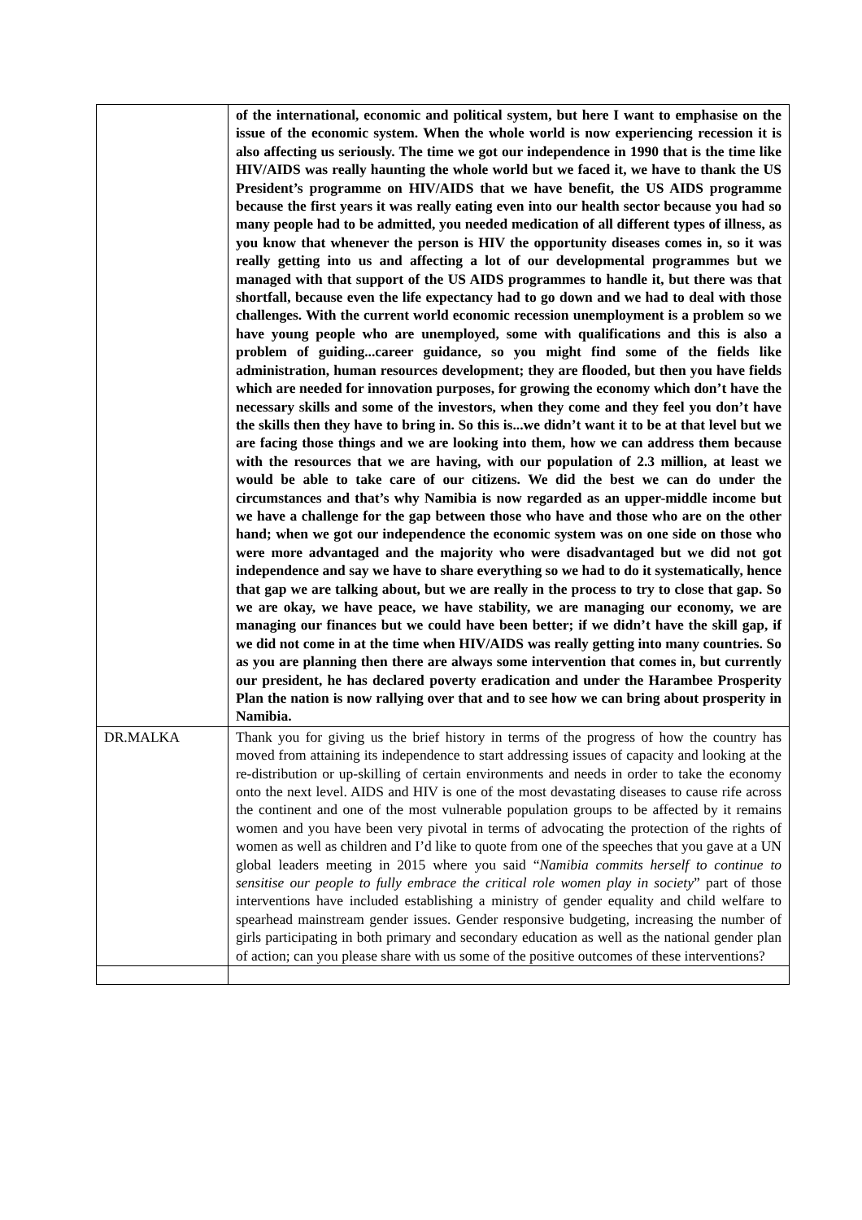| | of the international, economic and political system, but here I want to emphasise on the issue of the economic system. When the whole world is now experiencing recession it is also affecting us seriously. The time we got our independence in 1990 that is the time like HIV/AIDS was really haunting the whole world but we faced it, we have to thank the US President’s programme on HIV/AIDS that we have benefit, the US AIDS programme because the first years it was really eating even into our health sector because you had so many people had to be admitted, you needed medication of all different types of illness, as you know that whenever the person is HIV the opportunity diseases comes in, so it was really getting into us and affecting a lot of our developmental programmes but we managed with that support of the US AIDS programmes to handle it, but there was that shortfall, because even the life expectancy had to go down and we had to deal with those challenges. With the current world economic recession unemployment is a problem so we have young people who are unemployed, some with qualifications and this is also a problem of guiding...career guidance, so you might find some of the fields like administration, human resources development; they are flooded, but then you have fields which are needed for innovation purposes, for growing the economy which don’t have the necessary skills and some of the investors, when they come and they feel you don’t have the skills then they have to bring in. So this is...we didn’t want it to be at that level but we are facing those things and we are looking into them, how we can address them because with the resources that we are having, with our population of 2.3 million, at least we would be able to take care of our citizens. We did the best we can do under the circumstances and that’s why Namibia is now regarded as an upper-middle income but we have a challenge for the gap between those who have and those who are on the other hand; when we got our independence the economic system was on one side on those who were more advantaged and the majority who were disadvantaged but we did not got independence and say we have to share everything so we had to do it systematically, hence that gap we are talking about, but we are really in the process to try to close that gap. So we are okay, we have peace, we have stability, we are managing our economy, we are managing our finances but we could have been better; if we didn’t have the skill gap, if we did not come in at the time when HIV/AIDS was really getting into many countries. So as you are planning then there are always some intervention that comes in, but currently our president, he has declared poverty eradication and under the Harambee Prosperity Plan the nation is now rallying over that and to see how we can bring about prosperity in Namibia. |
| DR.MALKA | Thank you for giving us the brief history in terms of the progress of how the country has moved from attaining its independence to start addressing issues of capacity and looking at the re-distribution or up-skilling of certain environments and needs in order to take the economy onto the next level. AIDS and HIV is one of the most devastating diseases to cause rife across the continent and one of the most vulnerable population groups to be affected by it remains women and you have been very pivotal in terms of advocating the protection of the rights of women as well as children and I’d like to quote from one of the speeches that you gave at a UN global leaders meeting in 2015 where you said “ Namibia commits herself to continue to sensitise our people to fully embrace the critical role women play in society ” part of those interventions have included establishing a ministry of gender equality and child welfare to spearhead mainstream gender issues. Gender responsive budgeting, increasing the number of girls participating in both primary and secondary education as well as the national gender plan of action; can you please share with us some of the positive outcomes of these interventions? |